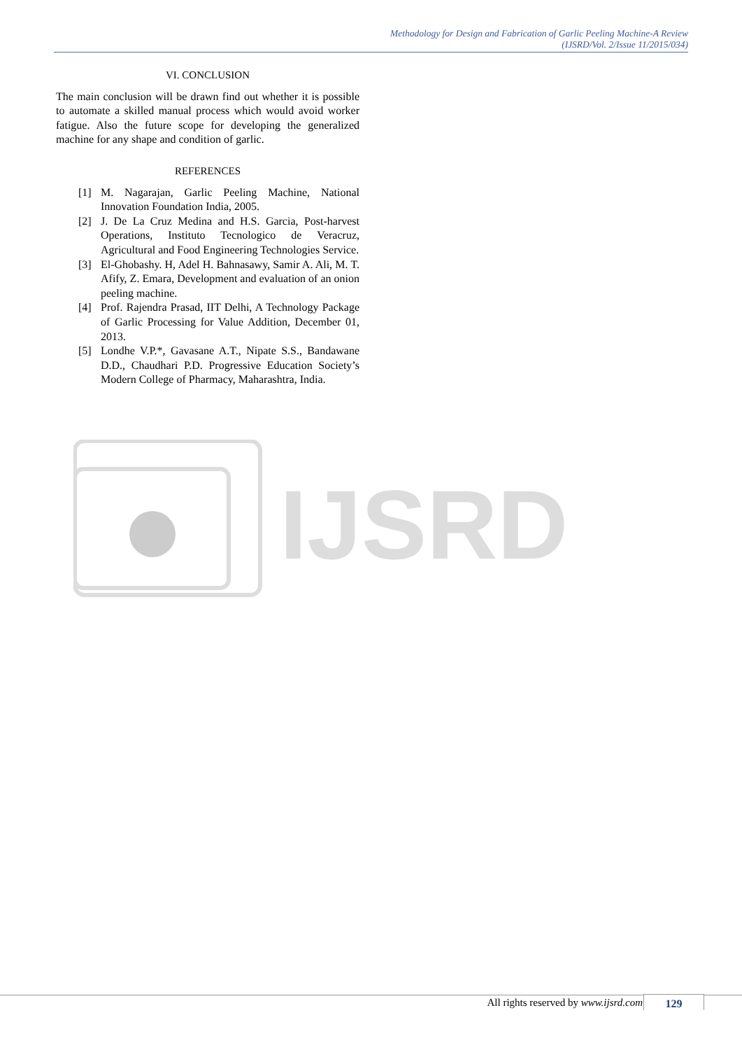Methodology for Design and Fabrication of Garlic Peeling Machine-A Review
(IJSRD/Vol. 2/Issue 11/2015/034)
VI. CONCLUSION
The main conclusion will be drawn find out whether it is possible to automate a skilled manual process which would avoid worker fatigue. Also the future scope for developing the generalized machine for any shape and condition of garlic.
REFERENCES
[1] M. Nagarajan, Garlic Peeling Machine, National Innovation Foundation India, 2005.
[2] J. De La Cruz Medina and H.S. Garcia, Post-harvest Operations, Instituto Tecnologico de Veracruz, Agricultural and Food Engineering Technologies Service.
[3] El-Ghobashy. H, Adel H. Bahnasawy, Samir A. Ali, M. T. Afify, Z. Emara, Development and evaluation of an onion peeling machine.
[4] Prof. Rajendra Prasad, IIT Delhi, A Technology Package of Garlic Processing for Value Addition, December 01, 2013.
[5] Londhe V.P.*, Gavasane A.T., Nipate S.S., Bandawane D.D., Chaudhari P.D. Progressive Education Society’s Modern College of Pharmacy, Maharashtra, India.
IJSRD
All rights reserved by www.ijsrd.com
129